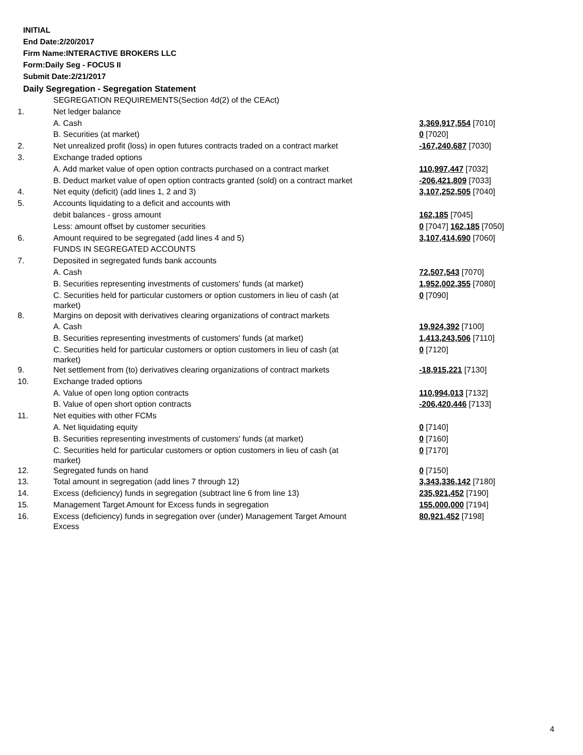INITIAL
End Date:2/20/2017
Firm Name:INTERACTIVE BROKERS LLC
Form:Daily Seg - FOCUS II
Submit Date:2/21/2017
Daily Segregation - Segregation Statement
| | SEGREGATION REQUIREMENTS(Section 4d(2) of the CEAct) | |
| 1. | Net ledger balance | |
| | A. Cash | 3,369,917,554 [7010] |
| | B. Securities (at market) | 0 [7020] |
| 2. | Net unrealized profit (loss) in open futures contracts traded on a contract market | -167,240,687 [7030] |
| 3. | Exchange traded options | |
| | A. Add market value of open option contracts purchased on a contract market | 110,997,447 [7032] |
| | B. Deduct market value of open option contracts granted (sold) on a contract market | -206,421,809 [7033] |
| 4. | Net equity (deficit) (add lines 1, 2 and 3) | 3,107,252,505 [7040] |
| 5. | Accounts liquidating to a deficit and accounts with | |
| | debit balances - gross amount | 162,185 [7045] |
| | Less: amount offset by customer securities | 0 [7047] 162,185 [7050] |
| 6. | Amount required to be segregated (add lines 4 and 5) | 3,107,414,690 [7060] |
| | FUNDS IN SEGREGATED ACCOUNTS | |
| 7. | Deposited in segregated funds bank accounts | |
| | A. Cash | 72,507,543 [7070] |
| | B. Securities representing investments of customers' funds (at market) | 1,952,002,355 [7080] |
| | C. Securities held for particular customers or option customers in lieu of cash (at market) | 0 [7090] |
| 8. | Margins on deposit with derivatives clearing organizations of contract markets | |
| | A. Cash | 19,924,392 [7100] |
| | B. Securities representing investments of customers' funds (at market) | 1,413,243,506 [7110] |
| | C. Securities held for particular customers or option customers in lieu of cash (at market) | 0 [7120] |
| 9. | Net settlement from (to) derivatives clearing organizations of contract markets | -18,915,221 [7130] |
| 10. | Exchange traded options | |
| | A. Value of open long option contracts | 110,994,013 [7132] |
| | B. Value of open short option contracts | -206,420,446 [7133] |
| 11. | Net equities with other FCMs | |
| | A. Net liquidating equity | 0 [7140] |
| | B. Securities representing investments of customers' funds (at market) | 0 [7160] |
| | C. Securities held for particular customers or option customers in lieu of cash (at market) | 0 [7170] |
| 12. | Segregated funds on hand | 0 [7150] |
| 13. | Total amount in segregation (add lines 7 through 12) | 3,343,336,142 [7180] |
| 14. | Excess (deficiency) funds in segregation (subtract line 6 from line 13) | 235,921,452 [7190] |
| 15. | Management Target Amount for Excess funds in segregation | 155,000,000 [7194] |
| 16. | Excess (deficiency) funds in segregation over (under) Management Target Amount Excess | 80,921,452 [7198] |
4